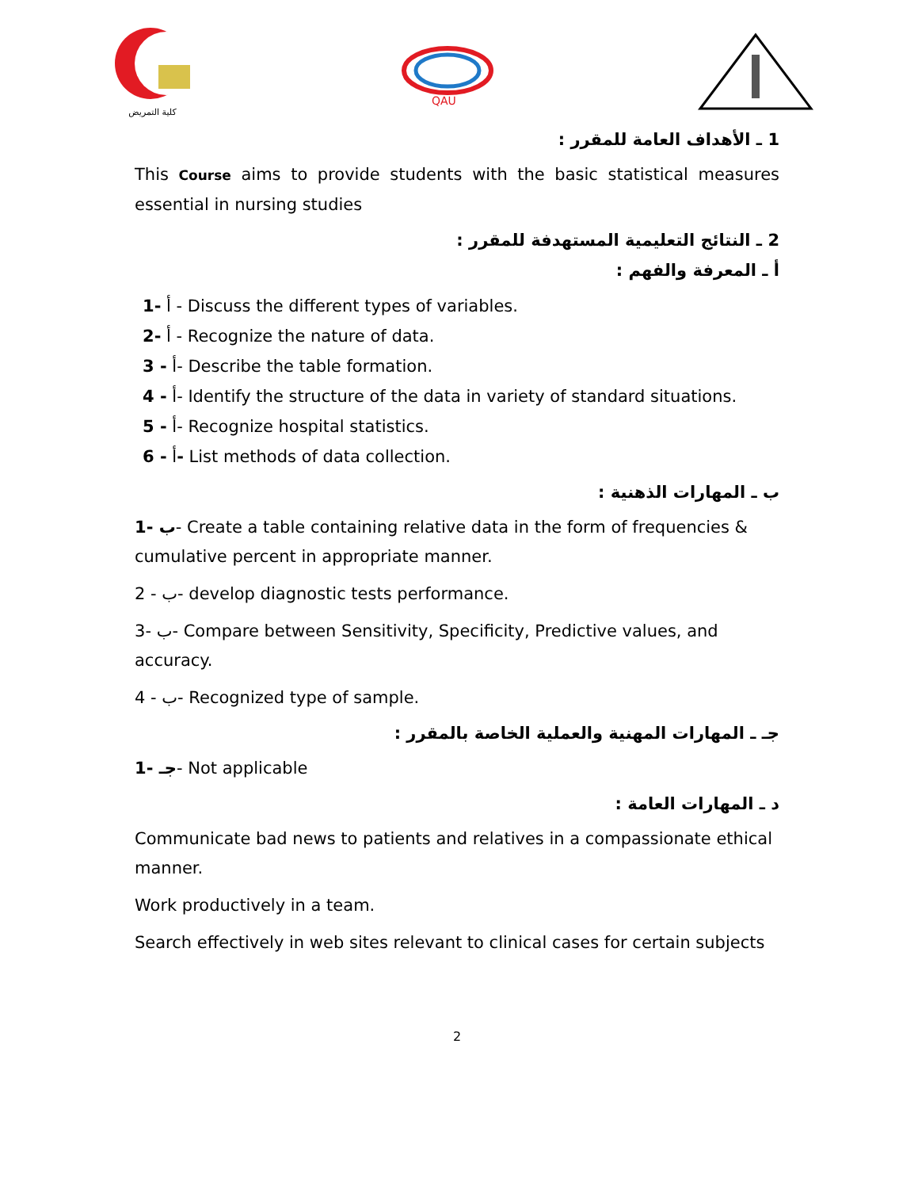كلية التمريض
QAU
1 ـ الأهداف العامة للمقرر :
This Course aims to provide students with the basic statistical measures essential in nursing studies
2 ـ النتائج التعليمية المستهدفة للمقرر :
أ ـ المعرفة والفهم :
أ -1 - Discuss the different types of variables.
أ -2 - Recognize the nature of data.
أ - 3- Describe the table formation.
أ - 4- Identify the structure of the data in variety of standard situations.
أ - 5- Recognize hospital statistics.
أ - 6- List methods of data collection.
ب ـ المهارات الذهنية :
ب -1- Create a table containing relative data in the form of frequencies & cumulative percent in appropriate manner.
ب - 2- develop diagnostic tests performance.
ب -3- Compare between Sensitivity, Specificity, Predictive values, and accuracy.
ب - 4- Recognized type of sample.
جـ ـ المهارات المهنية والعملية الخاصة بالمقرر :
جـ -1- Not applicable
د ـ المهارات العامة :
Communicate bad news to patients and relatives in a compassionate ethical manner.
Work productively in a team.
Search effectively in web sites relevant to clinical cases for certain subjects
2